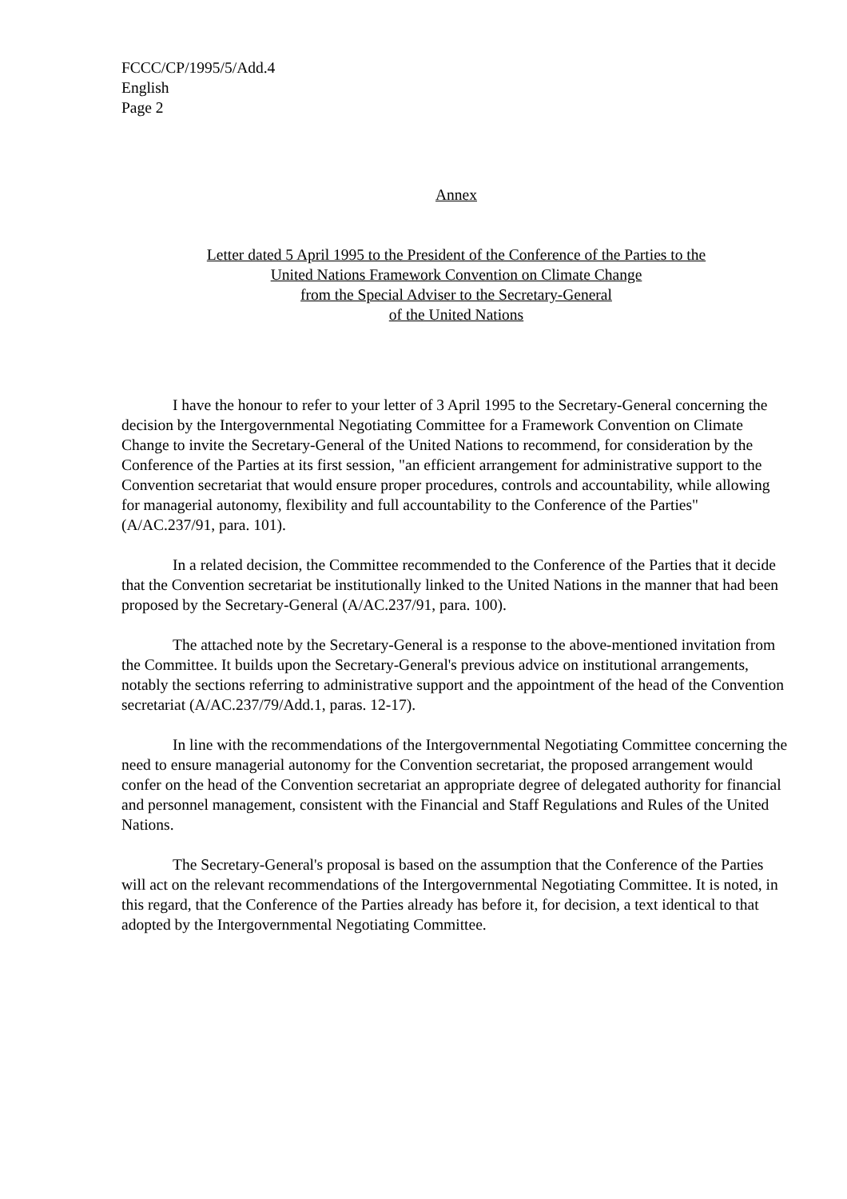FCCC/CP/1995/5/Add.4
English
Page 2
Annex
Letter dated 5 April 1995 to the President of the Conference of the Parties to the
United Nations Framework Convention on Climate Change
from the Special Adviser to the Secretary-General
of the United Nations
I have the honour to refer to your letter of 3 April 1995 to the Secretary-General concerning the decision by the Intergovernmental Negotiating Committee for a Framework Convention on Climate Change to invite the Secretary-General of the United Nations to recommend, for consideration by the Conference of the Parties at its first session, "an efficient arrangement for administrative support to the Convention secretariat that would ensure proper procedures, controls and accountability, while allowing for managerial autonomy, flexibility and full accountability to the Conference of the Parties" (A/AC.237/91, para. 101).
In a related decision, the Committee recommended to the Conference of the Parties that it decide that the Convention secretariat be institutionally linked to the United Nations in the manner that had been proposed by the Secretary-General (A/AC.237/91, para. 100).
The attached note by the Secretary-General is a response to the above-mentioned invitation from the Committee. It builds upon the Secretary-General's previous advice on institutional arrangements, notably the sections referring to administrative support and the appointment of the head of the Convention secretariat (A/AC.237/79/Add.1, paras. 12-17).
In line with the recommendations of the Intergovernmental Negotiating Committee concerning the need to ensure managerial autonomy for the Convention secretariat, the proposed arrangement would confer on the head of the Convention secretariat an appropriate degree of delegated authority for financial and personnel management, consistent with the Financial and Staff Regulations and Rules of the United Nations.
The Secretary-General's proposal is based on the assumption that the Conference of the Parties will act on the relevant recommendations of the Intergovernmental Negotiating Committee. It is noted, in this regard, that the Conference of the Parties already has before it, for decision, a text identical to that adopted by the Intergovernmental Negotiating Committee.